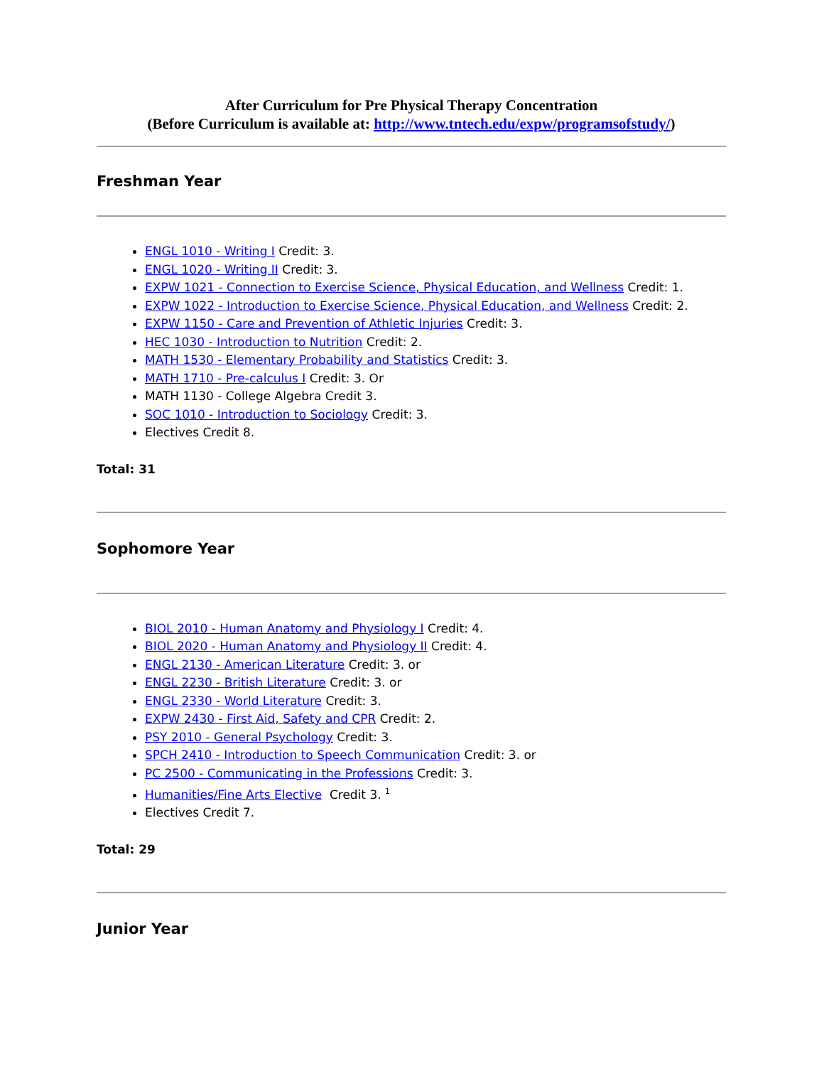After Curriculum for Pre Physical Therapy Concentration
(Before Curriculum is available at: http://www.tntech.edu/expw/programsofstudy/)
Freshman Year
ENGL 1010 - Writing I Credit: 3.
ENGL 1020 - Writing II Credit: 3.
EXPW 1021 - Connection to Exercise Science, Physical Education, and Wellness Credit: 1.
EXPW 1022 - Introduction to Exercise Science, Physical Education, and Wellness Credit: 2.
EXPW 1150 - Care and Prevention of Athletic Injuries Credit: 3.
HEC 1030 - Introduction to Nutrition Credit: 2.
MATH 1530 - Elementary Probability and Statistics Credit: 3.
MATH 1710 - Pre-calculus I Credit: 3. Or
MATH 1130 - College Algebra Credit 3.
SOC 1010 - Introduction to Sociology Credit: 3.
Electives Credit 8.
Total: 31
Sophomore Year
BIOL 2010 - Human Anatomy and Physiology I Credit: 4.
BIOL 2020 - Human Anatomy and Physiology II Credit: 4.
ENGL 2130 - American Literature Credit: 3. or
ENGL 2230 - British Literature Credit: 3. or
ENGL 2330 - World Literature Credit: 3.
EXPW 2430 - First Aid, Safety and CPR Credit: 2.
PSY 2010 - General Psychology Credit: 3.
SPCH 2410 - Introduction to Speech Communication Credit: 3. or
PC 2500 - Communicating in the Professions Credit: 3.
Humanities/Fine Arts Elective Credit 3. <sup>1</sup>
Electives Credit 7.
Total: 29
Junior Year